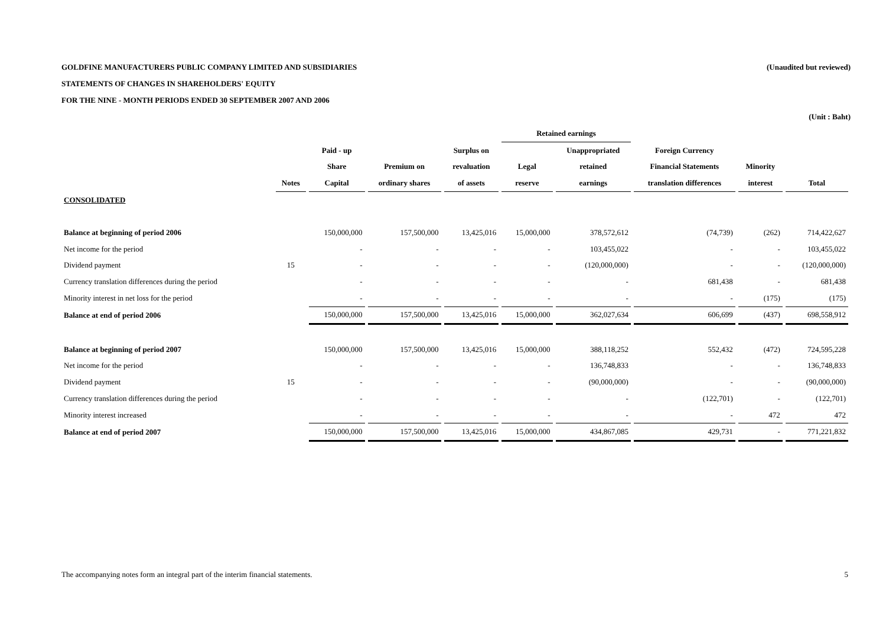GOLDFINE MANUFACTURERS PUBLIC COMPANY LIMITED AND SUBSIDIARIES (Unaudited but reviewed)
STATEMENTS OF CHANGES IN SHAREHOLDERS' EQUITY
FOR THE NINE - MONTH PERIODS ENDED 30 SEPTEMBER 2007 AND 2006
(Unit : Baht)
| | | | | | Retained earnings | | | | |
| --- | --- | --- | --- | --- | --- | --- | --- | --- | --- |
| | | Paid - up | | Surplus on | | Unappropriated | Foreign Currency | | |
| | | Share | Premium on | revaluation | Legal | retained | Financial Statements | Minority | |
| | Notes | Capital | ordinary shares | of assets | reserve | earnings | translation differences | interest | Total |
| CONSOLIDATED | | | | | | | | | |
| Balance at beginning of period 2006 | | 150,000,000 | 157,500,000 | 13,425,016 | 15,000,000 | 378,572,612 | (74,739) | (262) | 714,422,627 |
| Net income for the period | | - | - | - | - | 103,455,022 | - | - | 103,455,022 |
| Dividend payment | 15 | - | - | - | - | (120,000,000) | - | - | (120,000,000) |
| Currency translation differences during the period | | - | - | - | - | - | 681,438 | - | 681,438 |
| Minority interest in net loss for the period | | - | - | - | - | - | - | (175) | (175) |
| Balance at end of period 2006 | | 150,000,000 | 157,500,000 | 13,425,016 | 15,000,000 | 362,027,634 | 606,699 | (437) | 698,558,912 |
| Balance at beginning of period 2007 | | 150,000,000 | 157,500,000 | 13,425,016 | 15,000,000 | 388,118,252 | 552,432 | (472) | 724,595,228 |
| Net income for the period | | - | - | - | - | 136,748,833 | - | - | 136,748,833 |
| Dividend payment | 15 | - | - | - | - | (90,000,000) | - | - | (90,000,000) |
| Currency translation differences during the period | | - | - | - | - | - | (122,701) | - | (122,701) |
| Minority interest increased | | - | - | - | - | - | - | 472 | 472 |
| Balance at end of period 2007 | | 150,000,000 | 157,500,000 | 13,425,016 | 15,000,000 | 434,867,085 | 429,731 | - | 771,221,832 |
The accompanying notes form an integral part of the interim financial statements. 5